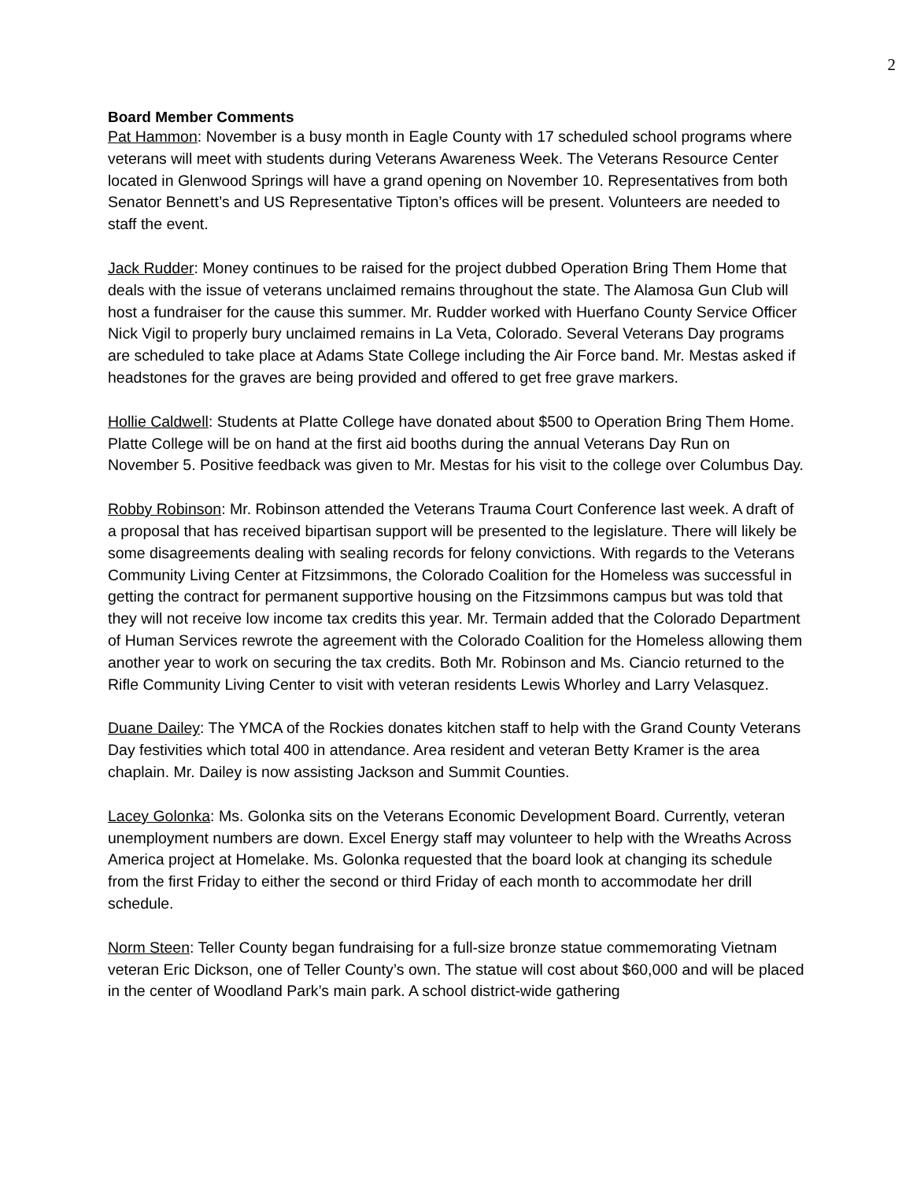2
Board Member Comments
Pat Hammon: November is a busy month in Eagle County with 17 scheduled school programs where veterans will meet with students during Veterans Awareness Week. The Veterans Resource Center located in Glenwood Springs will have a grand opening on November 10. Representatives from both Senator Bennett’s and US Representative Tipton’s offices will be present. Volunteers are needed to staff the event.
Jack Rudder: Money continues to be raised for the project dubbed Operation Bring Them Home that deals with the issue of veterans unclaimed remains throughout the state. The Alamosa Gun Club will host a fundraiser for the cause this summer. Mr. Rudder worked with Huerfano County Service Officer Nick Vigil to properly bury unclaimed remains in La Veta, Colorado. Several Veterans Day programs are scheduled to take place at Adams State College including the Air Force band. Mr. Mestas asked if headstones for the graves are being provided and offered to get free grave markers.
Hollie Caldwell: Students at Platte College have donated about $500 to Operation Bring Them Home. Platte College will be on hand at the first aid booths during the annual Veterans Day Run on November 5. Positive feedback was given to Mr. Mestas for his visit to the college over Columbus Day.
Robby Robinson: Mr. Robinson attended the Veterans Trauma Court Conference last week. A draft of a proposal that has received bipartisan support will be presented to the legislature. There will likely be some disagreements dealing with sealing records for felony convictions. With regards to the Veterans Community Living Center at Fitzsimmons, the Colorado Coalition for the Homeless was successful in getting the contract for permanent supportive housing on the Fitzsimmons campus but was told that they will not receive low income tax credits this year. Mr. Termain added that the Colorado Department of Human Services rewrote the agreement with the Colorado Coalition for the Homeless allowing them another year to work on securing the tax credits. Both Mr. Robinson and Ms. Ciancio returned to the Rifle Community Living Center to visit with veteran residents Lewis Whorley and Larry Velasquez.
Duane Dailey: The YMCA of the Rockies donates kitchen staff to help with the Grand County Veterans Day festivities which total 400 in attendance. Area resident and veteran Betty Kramer is the area chaplain. Mr. Dailey is now assisting Jackson and Summit Counties.
Lacey Golonka: Ms. Golonka sits on the Veterans Economic Development Board. Currently, veteran unemployment numbers are down. Excel Energy staff may volunteer to help with the Wreaths Across America project at Homelake. Ms. Golonka requested that the board look at changing its schedule from the first Friday to either the second or third Friday of each month to accommodate her drill schedule.
Norm Steen: Teller County began fundraising for a full-size bronze statue commemorating Vietnam veteran Eric Dickson, one of Teller County’s own. The statue will cost about $60,000 and will be placed in the center of Woodland Park’s main park. A school district-wide gathering